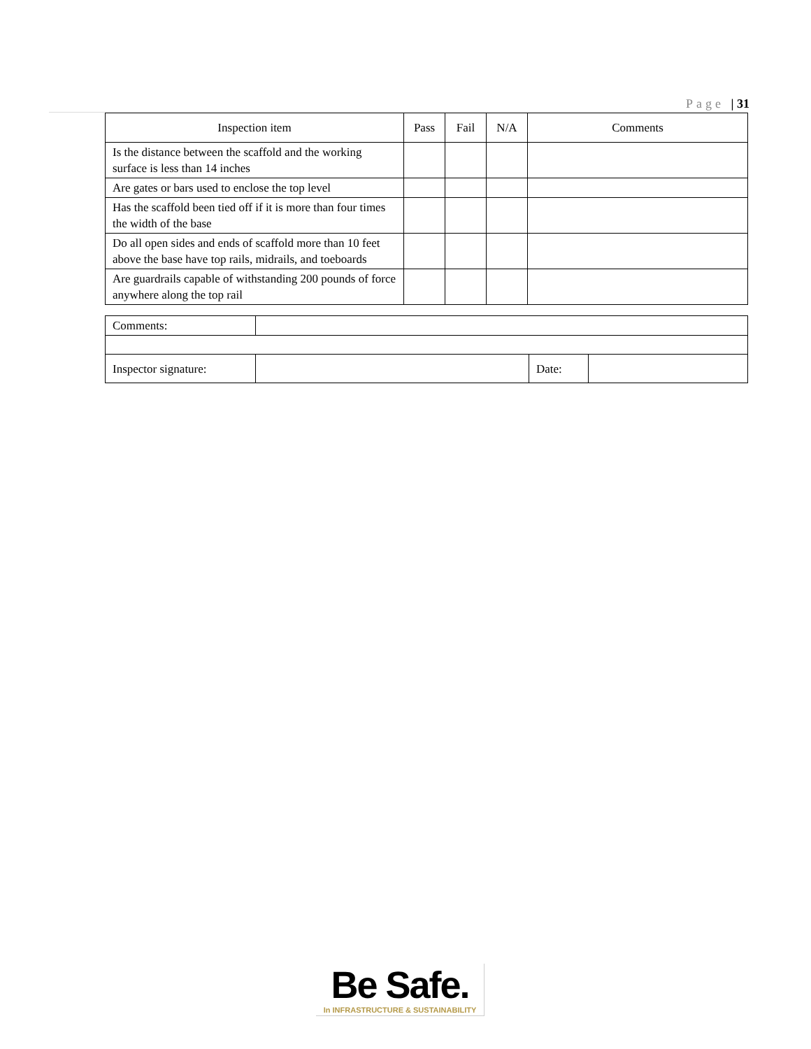Page | 31
| Inspection item | Pass | Fail | N/A | Comments |
| --- | --- | --- | --- | --- |
| Is the distance between the scaffold and the working surface is less than 14 inches | | | | |
| Are gates or bars used to enclose the top level | | | | |
| Has the scaffold been tied off if it is more than four times the width of the base | | | | |
| Do all open sides and ends of scaffold more than 10 feet above the base have top rails, midrails, and toeboards | | | | |
| Are guardrails capable of withstanding 200 pounds of force anywhere along the top rail | | | | |
| Comments: | | | |
| Inspector signature: | | Date: | |
Be Safe.
In INFRASTRUCTURE & SUSTAINABILITY